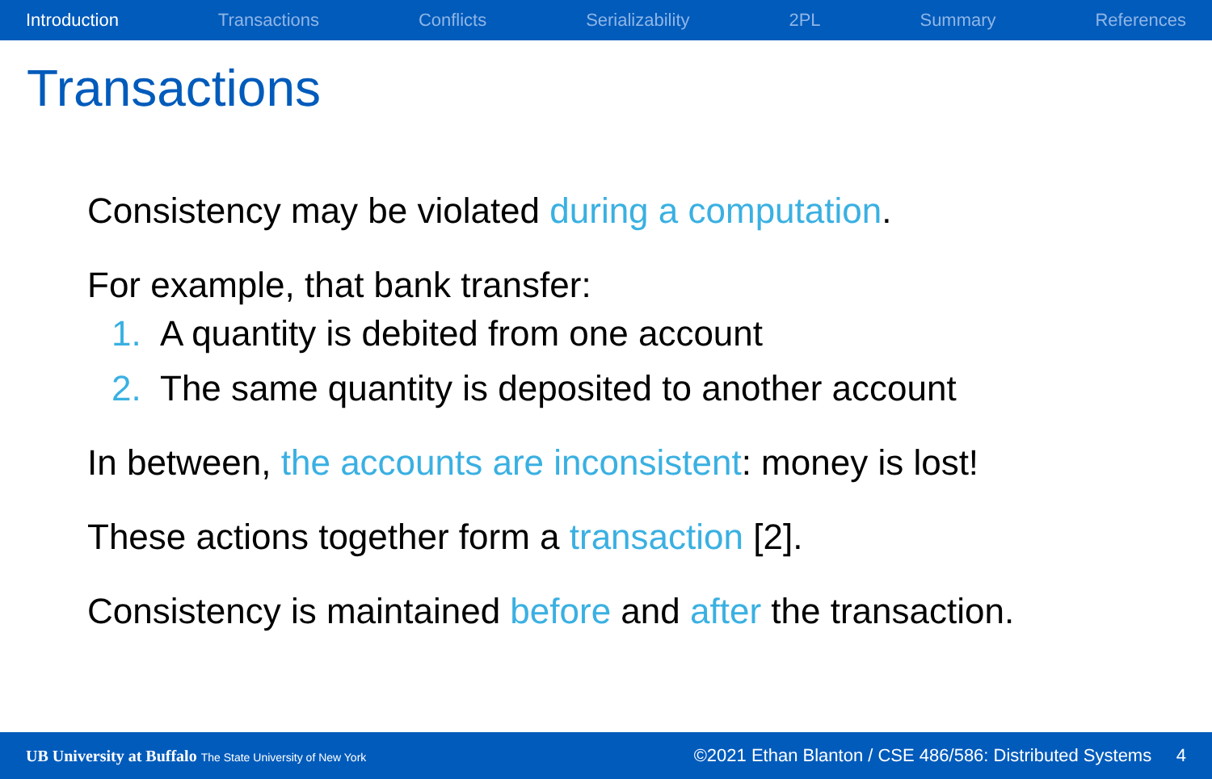Introduction Transactions Conflicts Serializability 2PL Summary References
Transactions
Consistency may be violated during a computation.
For example, that bank transfer:
1. A quantity is debited from one account
2. The same quantity is deposited to another account
In between, the accounts are inconsistent: money is lost!
These actions together form a transaction [2].
Consistency is maintained before and after the transaction.
UB University at Buffalo The State University of New York
©2021 Ethan Blanton / CSE 486/586: Distributed Systems 4